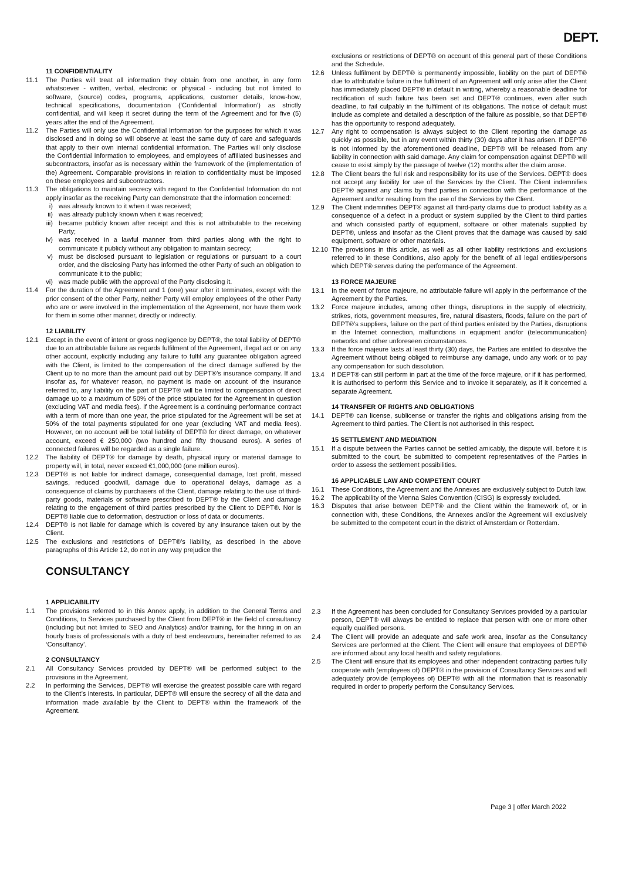DEPT.
11 CONFIDENTIALITY
11.1 The Parties will treat all information they obtain from one another, in any form whatsoever - written, verbal, electronic or physical - including but not limited to software, (source) codes, programs, applications, customer details, know-how, technical specifications, documentation (‘Confidential Information’) as strictly confidential, and will keep it secret during the term of the Agreement and for five (5) years after the end of the Agreement.
11.2 The Parties will only use the Confidential Information for the purposes for which it was disclosed and in doing so will observe at least the same duty of care and safeguards that apply to their own internal confidential information. The Parties will only disclose the Confidential Information to employees, and employees of affiliated businesses and subcontractors, insofar as is necessary within the framework of the (implementation of the) Agreement. Comparable provisions in relation to confidentiality must be imposed on these employees and subcontractors.
11.3 The obligations to maintain secrecy with regard to the Confidential Information do not apply insofar as the receiving Party can demonstrate that the information concerned:
i) was already known to it when it was received;
ii) was already publicly known when it was received;
iii) became publicly known after receipt and this is not attributable to the receiving Party;
iv) was received in a lawful manner from third parties along with the right to communicate it publicly without any obligation to maintain secrecy;
v) must be disclosed pursuant to legislation or regulations or pursuant to a court order, and the disclosing Party has informed the other Party of such an obligation to communicate it to the public;
vi) was made public with the approval of the Party disclosing it.
11.4 For the duration of the Agreement and 1 (one) year after it terminates, except with the prior consent of the other Party, neither Party will employ employees of the other Party who are or were involved in the implementation of the Agreement, nor have them work for them in some other manner, directly or indirectly.
12 LIABILITY
12.1 Except in the event of intent or gross negligence by DEPT®, the total liability of DEPT® due to an attributable failure as regards fulfilment of the Agreement, illegal act or on any other account, explicitly including any failure to fulfil any guarantee obligation agreed with the Client, is limited to the compensation of the direct damage suffered by the Client up to no more than the amount paid out by DEPT®’s insurance company. If and insofar as, for whatever reason, no payment is made on account of the insurance referred to, any liability on the part of DEPT® will be limited to compensation of direct damage up to a maximum of 50% of the price stipulated for the Agreement in question (excluding VAT and media fees). If the Agreement is a continuing performance contract with a term of more than one year, the price stipulated for the Agreement will be set at 50% of the total payments stipulated for one year (excluding VAT and media fees). However, on no account will be total liability of DEPT® for direct damage, on whatever account, exceed € 250,000 (two hundred and fifty thousand euros). A series of connected failures will be regarded as a single failure.
12.2 The liability of DEPT® for damage by death, physical injury or material damage to property will, in total, never exceed €1,000,000 (one million euros).
12.3 DEPT® is not liable for indirect damage, consequential damage, lost profit, missed savings, reduced goodwill, damage due to operational delays, damage as a consequence of claims by purchasers of the Client, damage relating to the use of third-party goods, materials or software prescribed to DEPT® by the Client and damage relating to the engagement of third parties prescribed by the Client to DEPT®. Nor is DEPT® liable due to deformation, destruction or loss of data or documents.
12.4 DEPT® is not liable for damage which is covered by any insurance taken out by the Client.
12.5 The exclusions and restrictions of DEPT®’s liability, as described in the above paragraphs of this Article 12, do not in any way prejudice the
exclusions or restrictions of DEPT® on account of this general part of these Conditions and the Schedule.
12.6 Unless fulfilment by DEPT® is permanently impossible, liability on the part of DEPT® due to attributable failure in the fulfilment of an Agreement will only arise after the Client has immediately placed DEPT® in default in writing, whereby a reasonable deadline for rectification of such failure has been set and DEPT® continues, even after such deadline, to fail culpably in the fulfilment of its obligations. The notice of default must include as complete and detailed a description of the failure as possible, so that DEPT® has the opportunity to respond adequately.
12.7 Any right to compensation is always subject to the Client reporting the damage as quickly as possible, but in any event within thirty (30) days after it has arisen. If DEPT® is not informed by the aforementioned deadline, DEPT® will be released from any liability in connection with said damage. Any claim for compensation against DEPT® will cease to exist simply by the passage of twelve (12) months after the claim arose.
12.8 The Client bears the full risk and responsibility for its use of the Services. DEPT® does not accept any liability for use of the Services by the Client. The Client indemnifies DEPT® against any claims by third parties in connection with the performance of the Agreement and/or resulting from the use of the Services by the Client.
12.9 The Client indemnifies DEPT® against all third-party claims due to product liability as a consequence of a defect in a product or system supplied by the Client to third parties and which consisted partly of equipment, software or other materials supplied by DEPT®, unless and insofar as the Client proves that the damage was caused by said equipment, software or other materials.
12.10 The provisions in this article, as well as all other liability restrictions and exclusions referred to in these Conditions, also apply for the benefit of all legal entities/persons which DEPT® serves during the performance of the Agreement.
13 FORCE MAJEURE
13.1 In the event of force majeure, no attributable failure will apply in the performance of the Agreement by the Parties.
13.2 Force majeure includes, among other things, disruptions in the supply of electricity, strikes, riots, government measures, fire, natural disasters, floods, failure on the part of DEPT®’s suppliers, failure on the part of third parties enlisted by the Parties, disruptions in the Internet connection, malfunctions in equipment and/or (telecommunication) networks and other unforeseen circumstances.
13.3 If the force majeure lasts at least thirty (30) days, the Parties are entitled to dissolve the Agreement without being obliged to reimburse any damage, undo any work or to pay any compensation for such dissolution.
13.4 If DEPT® can still perform in part at the time of the force majeure, or if it has performed, it is authorised to perform this Service and to invoice it separately, as if it concerned a separate Agreement.
14 TRANSFER OF RIGHTS AND OBLIGATIONS
14.1 DEPT® can license, sublicense or transfer the rights and obligations arising from the Agreement to third parties. The Client is not authorised in this respect.
15 SETTLEMENT AND MEDIATION
15.1 If a dispute between the Parties cannot be settled amicably, the dispute will, before it is submitted to the court, be submitted to competent representatives of the Parties in order to assess the settlement possibilities.
16 APPLICABLE LAW AND COMPETENT COURT
16.1 These Conditions, the Agreement and the Annexes are exclusively subject to Dutch law.
16.2 The applicability of the Vienna Sales Convention (CISG) is expressly excluded.
16.3 Disputes that arise between DEPT® and the Client within the framework of, or in connection with, these Conditions, the Annexes and/or the Agreement will exclusively be submitted to the competent court in the district of Amsterdam or Rotterdam.
CONSULTANCY
1 APPLICABILITY
1.1 The provisions referred to in this Annex apply, in addition to the General Terms and Conditions, to Services purchased by the Client from DEPT® in the field of consultancy (including but not limited to SEO and Analytics) and/or training, for the hiring in on an hourly basis of professionals with a duty of best endeavours, hereinafter referred to as ‘Consultancy’.
2 CONSULTANCY
2.1 All Consultancy Services provided by DEPT® will be performed subject to the provisions in the Agreement.
2.2 In performing the Services, DEPT® will exercise the greatest possible care with regard to the Client’s interests. In particular, DEPT® will ensure the secrecy of all the data and information made available by the Client to DEPT® within the framework of the Agreement.
2.3 If the Agreement has been concluded for Consultancy Services provided by a particular person, DEPT® will always be entitled to replace that person with one or more other equally qualified persons.
2.4 The Client will provide an adequate and safe work area, insofar as the Consultancy Services are performed at the Client. The Client will ensure that employees of DEPT® are informed about any local health and safety regulations.
2.5 The Client will ensure that its employees and other independent contracting parties fully cooperate with (employees of) DEPT® in the provision of Consultancy Services and will adequately provide (employees of) DEPT® with all the information that is reasonably required in order to properly perform the Consultancy Services.
Page 3 | offer March 2022